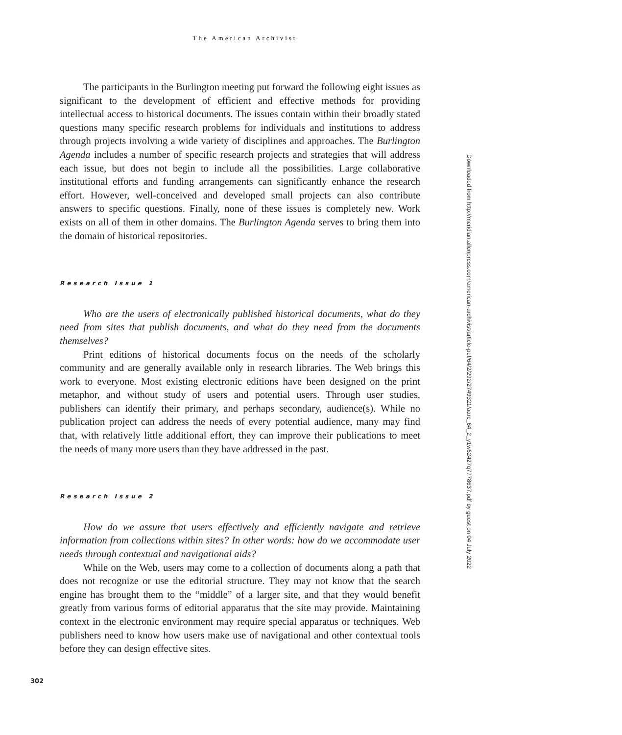The American Archivist
The participants in the Burlington meeting put forward the following eight issues as significant to the development of efficient and effective methods for providing intellectual access to historical documents. The issues contain within their broadly stated questions many specific research problems for individuals and institutions to address through projects involving a wide variety of disciplines and approaches. The Burlington Agenda includes a number of specific research projects and strategies that will address each issue, but does not begin to include all the possibilities. Large collaborative institutional efforts and funding arrangements can significantly enhance the research effort. However, well-conceived and developed small projects can also contribute answers to specific questions. Finally, none of these issues is completely new. Work exists on all of them in other domains. The Burlington Agenda serves to bring them into the domain of historical repositories.
Research Issue 1
Who are the users of electronically published historical documents, what do they need from sites that publish documents, and what do they need from the documents themselves?
Print editions of historical documents focus on the needs of the scholarly community and are generally available only in research libraries. The Web brings this work to everyone. Most existing electronic editions have been designed on the print metaphor, and without study of users and potential users. Through user studies, publishers can identify their primary, and perhaps secondary, audience(s). While no publication project can address the needs of every potential audience, many may find that, with relatively little additional effort, they can improve their publications to meet the needs of many more users than they have addressed in the past.
Research Issue 2
How do we assure that users effectively and efficiently navigate and retrieve information from collections within sites? In other words: how do we accommodate user needs through contextual and navigational aids?
While on the Web, users may come to a collection of documents along a path that does not recognize or use the editorial structure. They may not know that the search engine has brought them to the “middle” of a larger site, and that they would benefit greatly from various forms of editorial apparatus that the site may provide. Maintaining context in the electronic environment may require special apparatus or techniques. Web publishers need to know how users make use of navigational and other contextual tools before they can design effective sites.
Downloaded from http://meridian.allenpress.com/american-archivist/article-pdf/64/2/292/2749321/aarc_64_2_y1w62427q7778637.pdf by guest on 04 July 2022
302